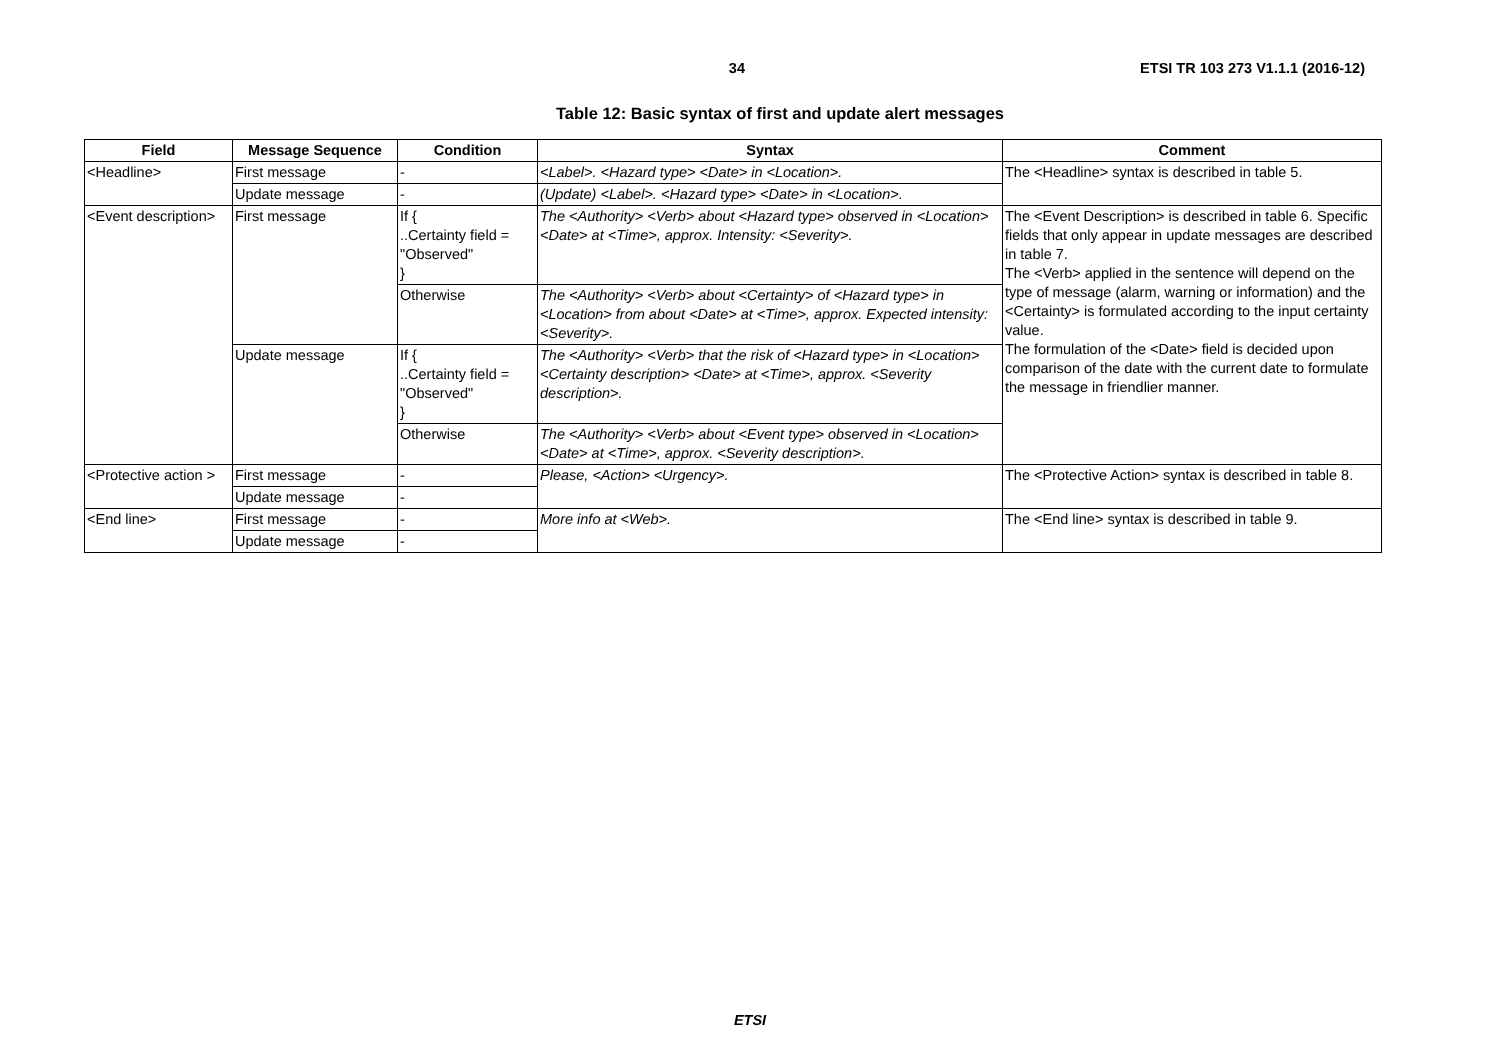34 ETSI TR 103 273 V1.1.1 (2016-12)
Table 12: Basic syntax of first and update alert messages
| Field | Message Sequence | Condition | Syntax | Comment |
| --- | --- | --- | --- | --- |
| <Headline> | First message | - | <Label>. <Hazard type> <Date> in <Location>. | The <Headline> syntax is described in table 5. |
| | Update message | - | (Update) <Label>. <Hazard type> <Date> in <Location>. | |
| <Event description> | First message | If { ..Certainty field = "Observed" } | The <Authority> <Verb> about <Hazard type> observed in <Location> <Date> at <Time>, approx. Intensity: <Severity>. | The <Event Description> is described in table 6. Specific fields that only appear in update messages are described in table 7. The <Verb> applied in the sentence will depend on the type of message (alarm, warning or information) and the <Certainty> is formulated according to the input certainty value. The formulation of the <Date> field is decided upon comparison of the date with the current date to formulate the message in friendlier manner. |
| | | Otherwise | The <Authority> <Verb> about <Certainty> of <Hazard type> in <Location> from about <Date> at <Time>, approx. Expected intensity: <Severity>. | |
| | Update message | If { ..Certainty field = "Observed" } | The <Authority> <Verb> that the risk of <Hazard type> in <Location> <Certainty description> <Date> at <Time>, approx. <Severity description>. | |
| | | Otherwise | The <Authority> <Verb> about <Event type> observed in <Location> <Date> at <Time>, approx. <Severity description>. | |
| <Protective action > | First message | - | Please, <Action> <Urgency>. | The <Protective Action> syntax is described in table 8. |
| | Update message | - | | |
| <End line> | First message | - | More info at <Web>. | The <End line> syntax is described in table 9. |
| | Update message | - | | |
ETSI